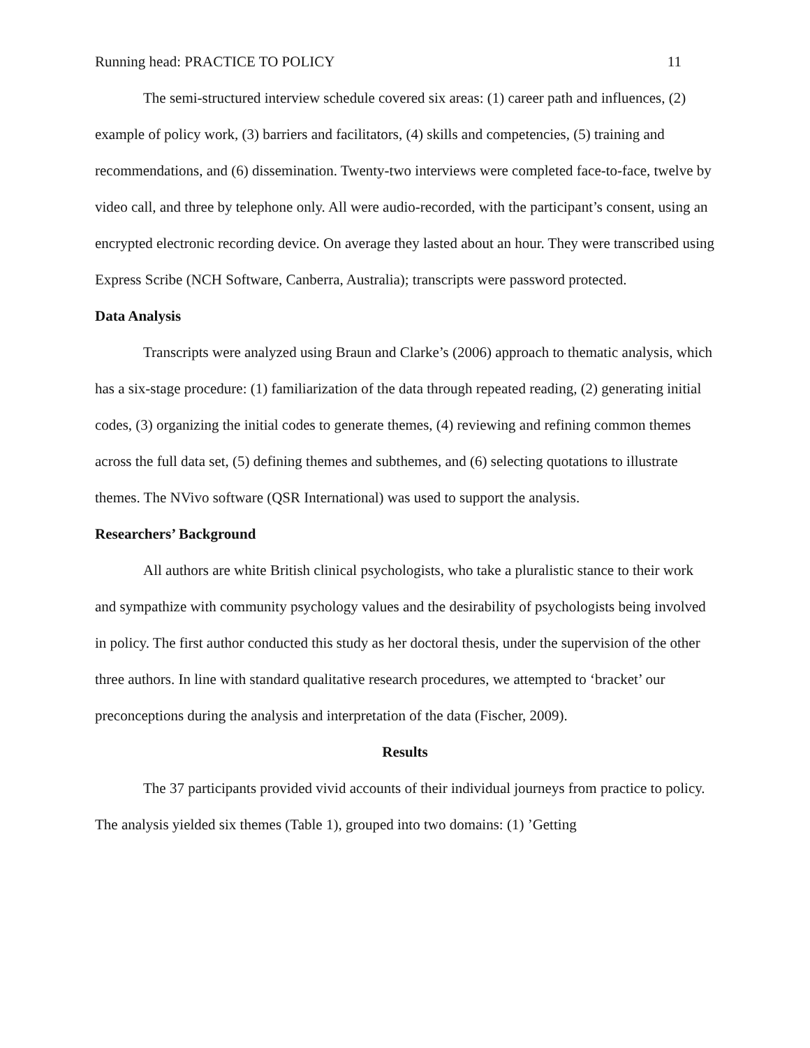Running head: PRACTICE TO POLICY 11
The semi-structured interview schedule covered six areas: (1) career path and influences, (2) example of policy work, (3) barriers and facilitators, (4) skills and competencies, (5) training and recommendations, and (6) dissemination. Twenty-two interviews were completed face-to-face, twelve by video call, and three by telephone only. All were audio-recorded, with the participant’s consent, using an encrypted electronic recording device. On average they lasted about an hour. They were transcribed using Express Scribe (NCH Software, Canberra, Australia); transcripts were password protected.
Data Analysis
Transcripts were analyzed using Braun and Clarke’s (2006) approach to thematic analysis, which has a six-stage procedure: (1) familiarization of the data through repeated reading, (2) generating initial codes, (3) organizing the initial codes to generate themes, (4) reviewing and refining common themes across the full data set, (5) defining themes and subthemes, and (6) selecting quotations to illustrate themes. The NVivo software (QSR International) was used to support the analysis.
Researchers’ Background
All authors are white British clinical psychologists, who take a pluralistic stance to their work and sympathize with community psychology values and the desirability of psychologists being involved in policy. The first author conducted this study as her doctoral thesis, under the supervision of the other three authors. In line with standard qualitative research procedures, we attempted to ‘bracket’ our preconceptions during the analysis and interpretation of the data (Fischer, 2009).
Results
The 37 participants provided vivid accounts of their individual journeys from practice to policy. The analysis yielded six themes (Table 1), grouped into two domains: (1) ’Getting